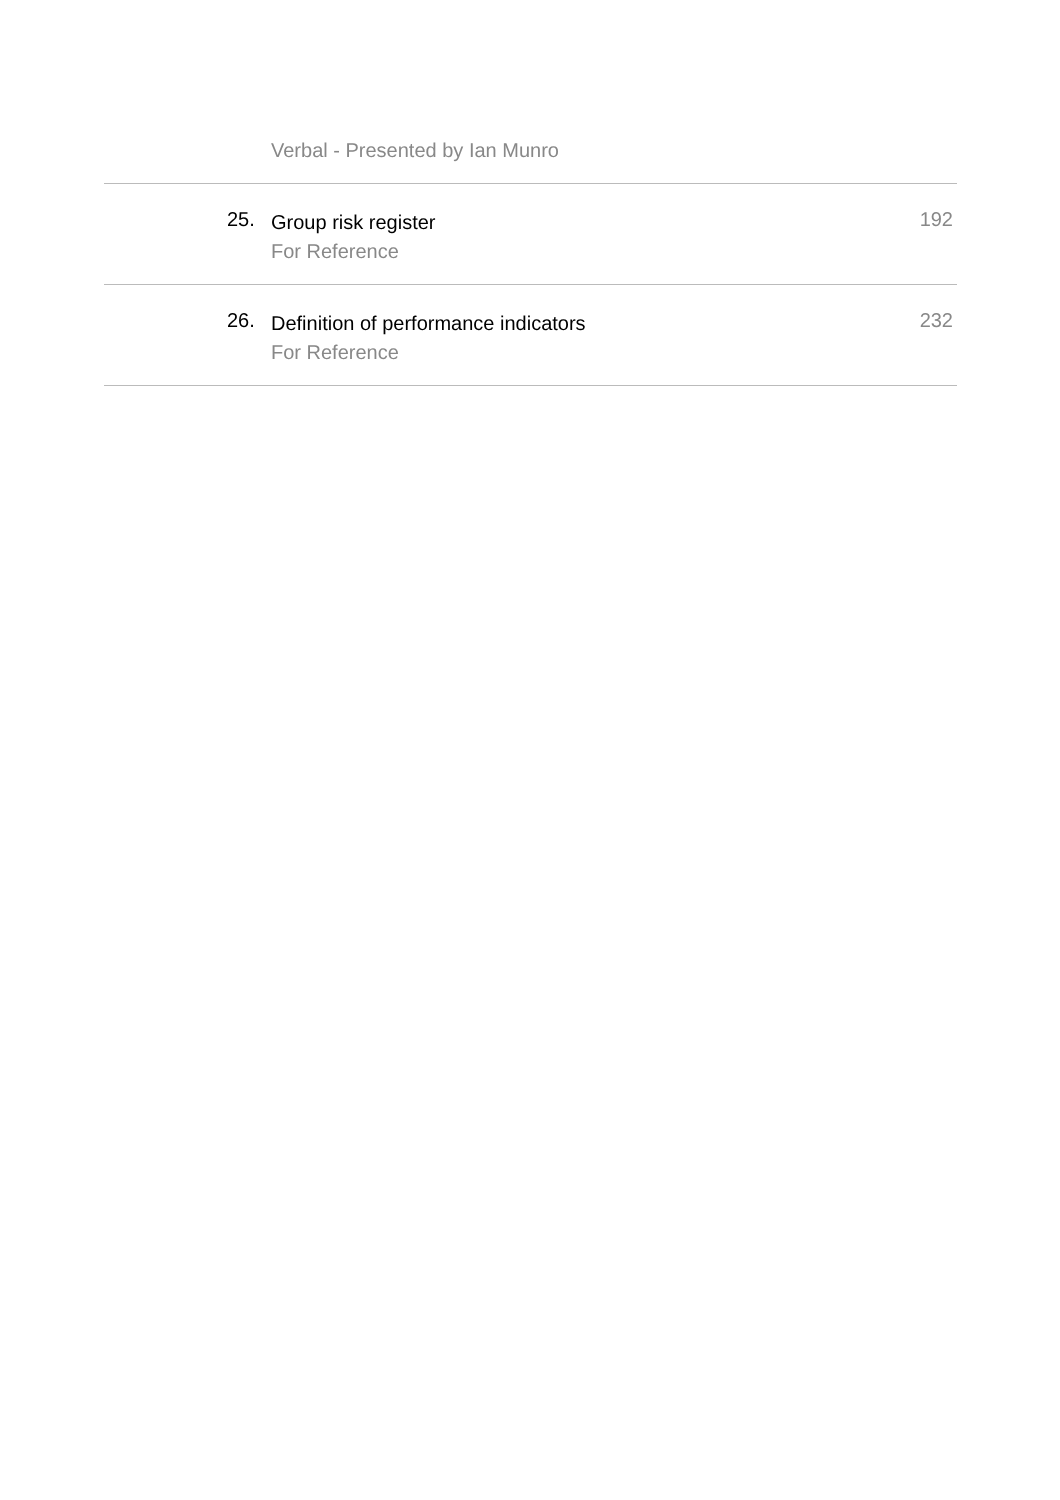Verbal - Presented by Ian Munro
25.
Group risk register
For Reference
192
26.
Definition of performance indicators
For Reference
232